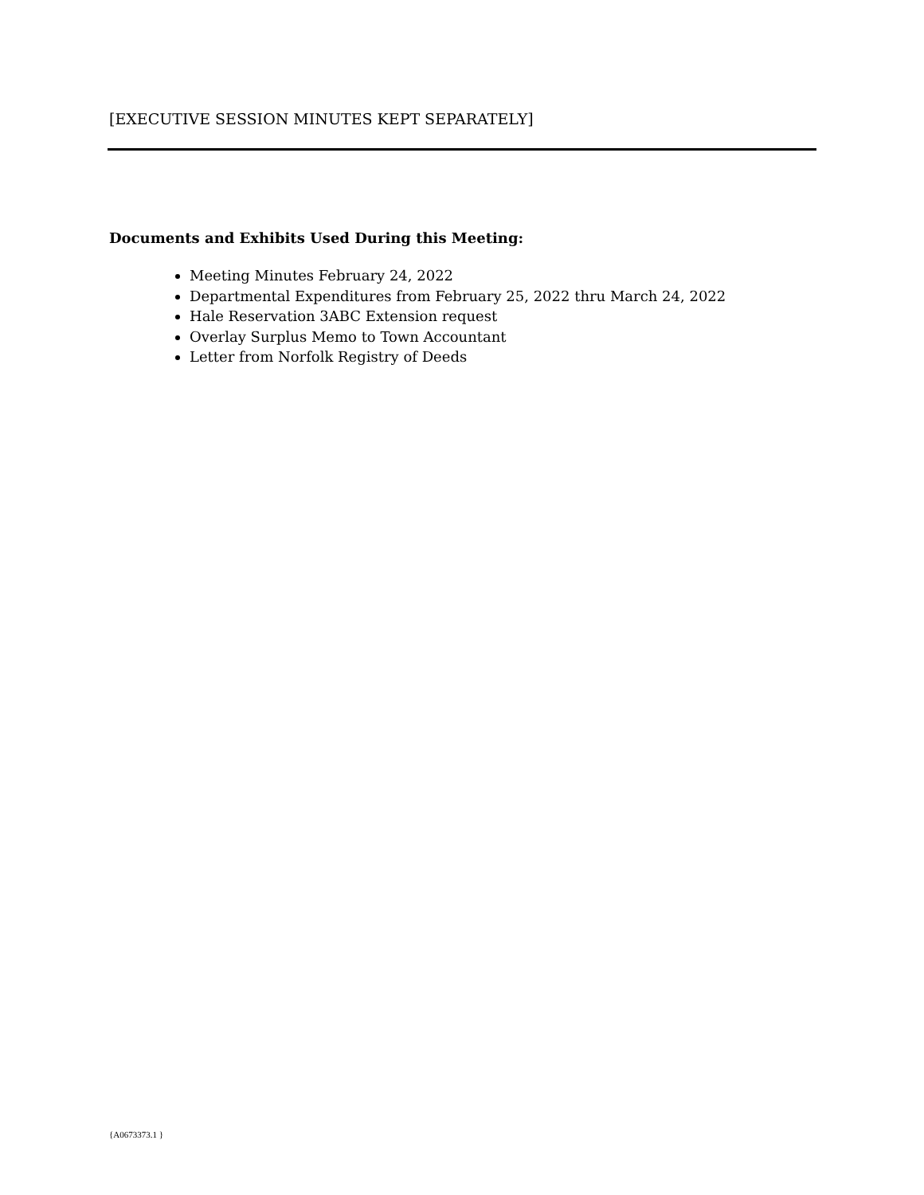[EXECUTIVE SESSION MINUTES KEPT SEPARATELY]
Documents and Exhibits Used During this Meeting:
Meeting Minutes February 24, 2022
Departmental Expenditures from February 25, 2022 thru March 24, 2022
Hale Reservation 3ABC Extension request
Overlay Surplus Memo to Town Accountant
Letter from Norfolk Registry of Deeds
{A0673373.1 }